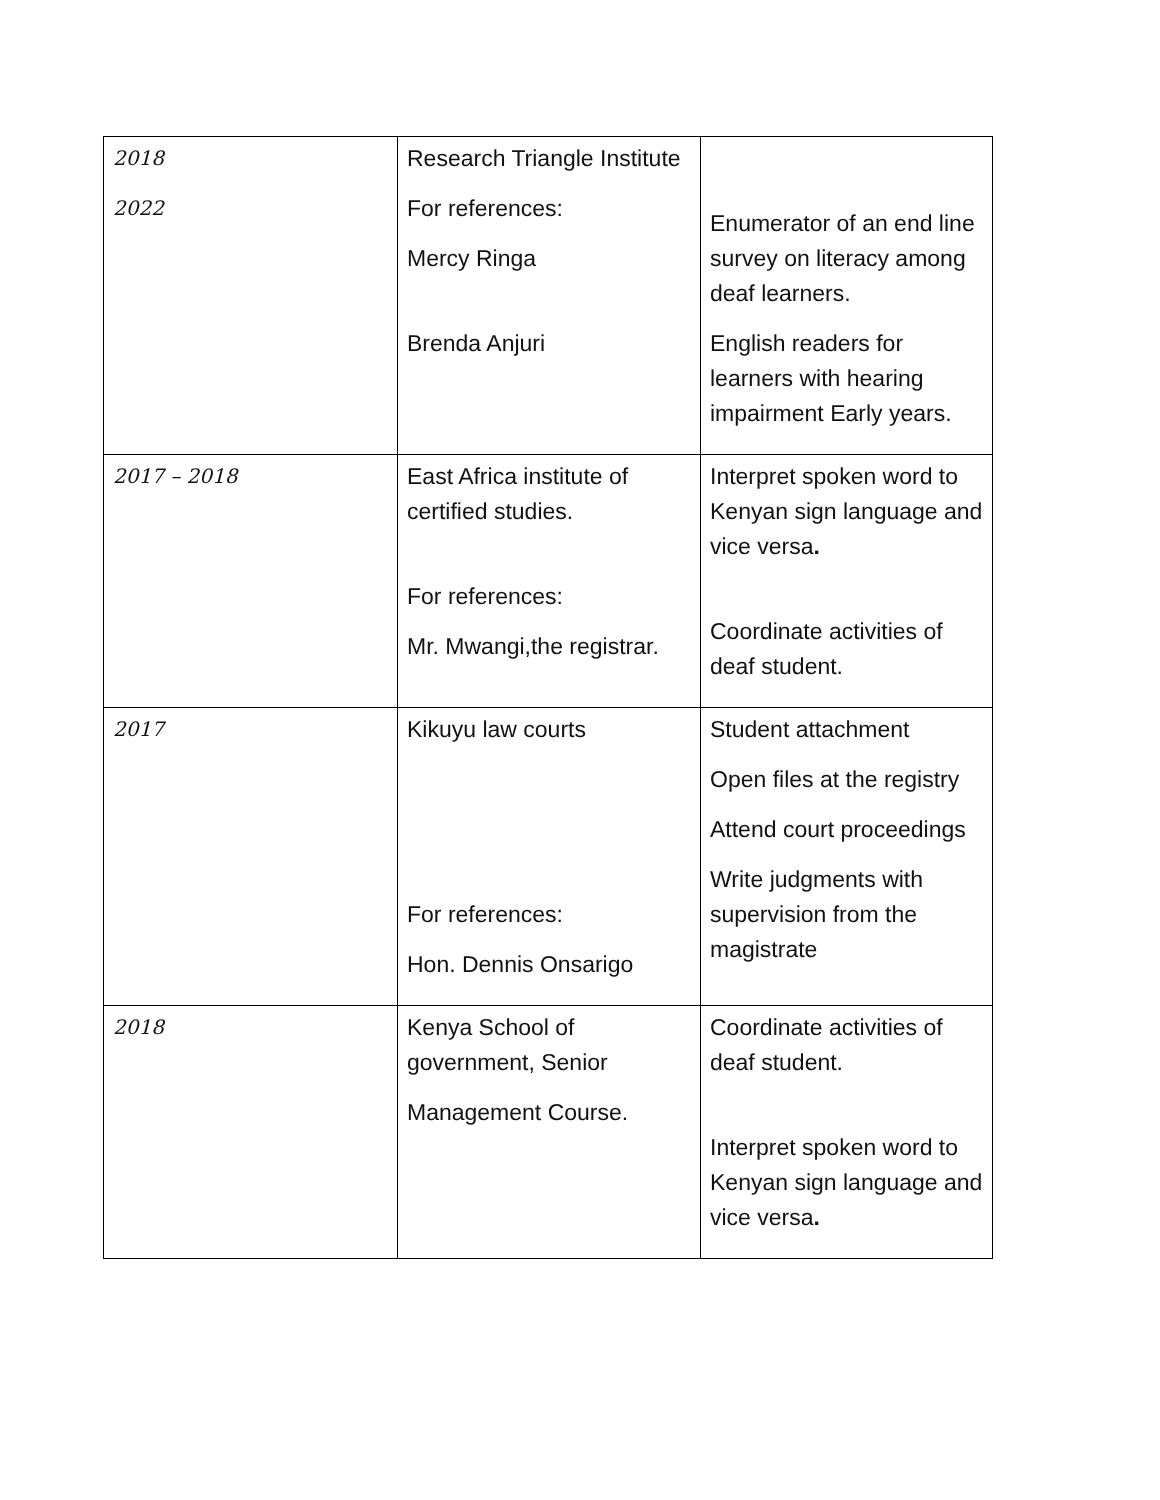| 2018 2022 | Research Triangle Institute For references: Mercy Ringa Brenda Anjuri | Enumerator of an end line survey on literacy among deaf learners. English readers for learners with hearing impairment Early years. |
| 2017 – 2018 | East Africa institute of certified studies. For references: Mr. Mwangi,the registrar. | Interpret spoken word to Kenyan sign language and vice versa . Coordinate activities of deaf student. |
| 2017 | Kikuyu law courts For references: Hon. Dennis Onsarigo | Student attachment Open files at the registry Attend court proceedings Write judgments with supervision from the magistrate |
| 2018 | Kenya School of government, Senior Management Course. | Coordinate activities of deaf student. Interpret spoken word to Kenyan sign language and vice versa . |